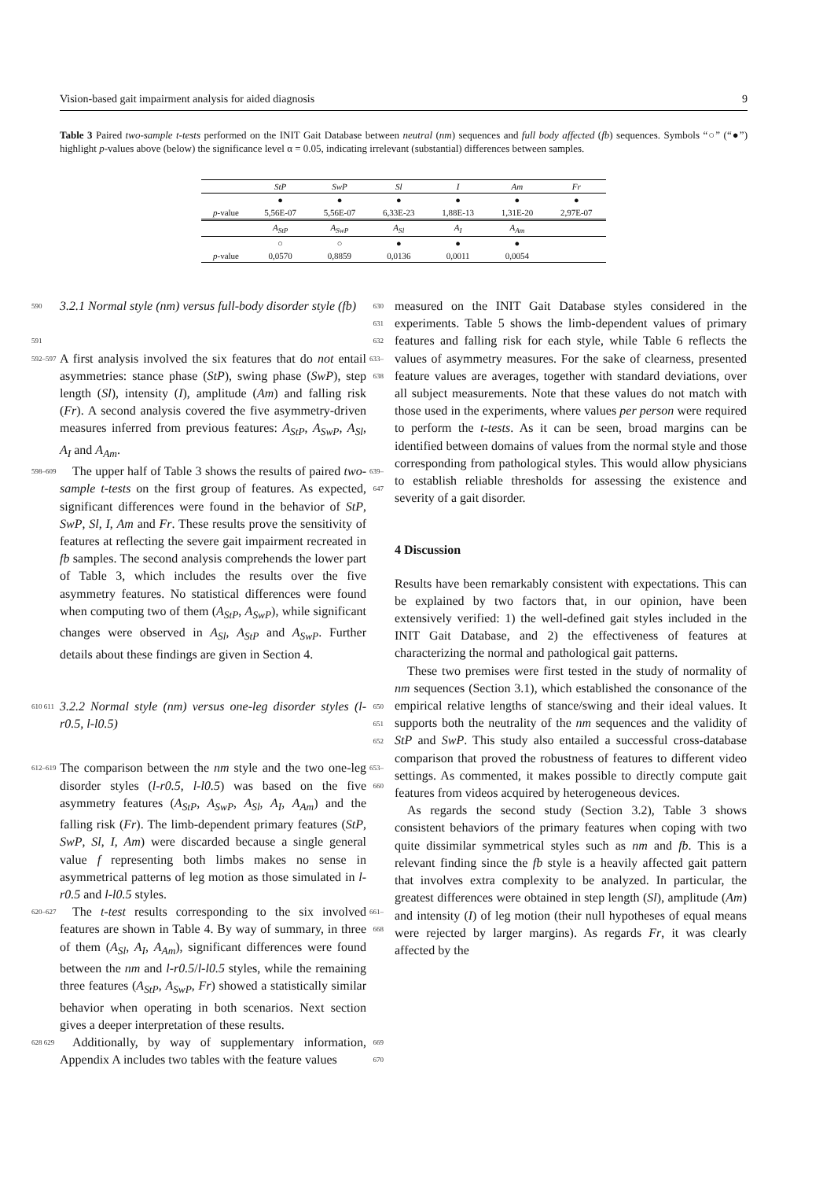Vision-based gait impairment analysis for aided diagnosis 9
Table 3 Paired two-sample t-tests performed on the INIT Gait Database between neutral (nm) sequences and full body affected (fb) sequences. Symbols “○” (“●”) highlight p-values above (below) the significance level α = 0.05, indicating irrelevant (substantial) differences between samples.
| | StP | SwP | Sl | I | Am | Fr |
| --- | --- | --- | --- | --- | --- | --- |
| | ● | ● | ● | ● | ● | ● |
| p -value | 5,56E-07 | 5,56E-07 | 6,33E-23 | 1,88E-13 | 1,31E-20 | 2,97E-07 |
| | A<sub>StP</sub> | A<sub>SwP</sub> | A<sub>Sl</sub> | A<sub>I</sub> | A<sub>Am</sub> | |
| | ○ | ○ | ● | ● | ● | |
| p -value | 0,0570 | 0,8859 | 0,0136 | 0,0011 | 0,0054 | |
590 3.2.1 Normal style (nm) versus full-body disorder style (fb) 630 631
591 632
592–597 A first analysis involved the six features that do not entail asymmetries: stance phase (StP), swing phase (SwP), step length (Sl), intensity (I), amplitude (Am) and falling risk (Fr). A second analysis covered the five asymmetry-driven measures inferred from previous features: A<sub>StP</sub>, A<sub>SwP</sub>, A<sub>Sl</sub>, A<sub>I</sub> and A<sub>Am</sub>. 633–638
598–609 The upper half of Table 3 shows the results of paired two-sample t-tests on the first group of features. As expected, significant differences were found in the behavior of StP, SwP, Sl, I, Am and Fr. These results prove the sensitivity of features at reflecting the severe gait impairment recreated in fb samples. The second analysis comprehends the lower part of Table 3, which includes the results over the five asymmetry features. No statistical differences were found when computing two of them (A<sub>StP</sub>, A<sub>SwP</sub>), while significant changes were observed in A<sub>Sl</sub>, A<sub>StP</sub> and A<sub>SwP</sub>. Further details about these findings are given in Section 4. 639–647
610 611 3.2.2 Normal style (nm) versus one-leg disorder styles (l-r0.5, l-l0.5) 650 651 652
612–619 The comparison between the nm style and the two one-leg disorder styles (l-r0.5, l-l0.5) was based on the five asymmetry features (A<sub>StP</sub>, A<sub>SwP</sub>, A<sub>Sl</sub>, A<sub>I</sub>, A<sub>Am</sub>) and the falling risk (Fr). The limb-dependent primary features (StP, SwP, Sl, I, Am) were discarded because a single general value f representing both limbs makes no sense in asymmetrical patterns of leg motion as those simulated in l-r0.5 and l-l0.5 styles. 653–660
620–627 The t-test results corresponding to the six involved features are shown in Table 4. By way of summary, in three of them (A<sub>Sl</sub>, A<sub>I</sub>, A<sub>Am</sub>), significant differences were found between the nm and l-r0.5/l-l0.5 styles, while the remaining three features (A<sub>StP</sub>, A<sub>SwP</sub>, Fr) showed a statistically similar behavior when operating in both scenarios. Next section gives a deeper interpretation of these results. 661–668
628 629 Additionally, by way of supplementary information, Appendix A includes two tables with the feature values 669 670
measured on the INIT Gait Database styles considered in the experiments. Table 5 shows the limb-dependent values of primary features and falling risk for each style, while Table 6 reflects the values of asymmetry measures. For the sake of clearness, presented feature values are averages, together with standard deviations, over all subject measurements. Note that these values do not match with those used in the experiments, where values per person were required to perform the t-tests. As it can be seen, broad margins can be identified between domains of values from the normal style and those corresponding from pathological styles. This would allow physicians to establish reliable thresholds for assessing the existence and severity of a gait disorder.
4 Discussion
Results have been remarkably consistent with expectations. This can be explained by two factors that, in our opinion, have been extensively verified: 1) the well-defined gait styles included in the INIT Gait Database, and 2) the effectiveness of features at characterizing the normal and pathological gait patterns.
 These two premises were first tested in the study of normality of nm sequences (Section 3.1), which established the consonance of the empirical relative lengths of stance/swing and their ideal values. It supports both the neutrality of the nm sequences and the validity of StP and SwP. This study also entailed a successful cross-database comparison that proved the robustness of features to different video settings. As commented, it makes possible to directly compute gait features from videos acquired by heterogeneous devices.
 As regards the second study (Section 3.2), Table 3 shows consistent behaviors of the primary features when coping with two quite dissimilar symmetrical styles such as nm and fb. This is a relevant finding since the fb style is a heavily affected gait pattern that involves extra complexity to be analyzed. In particular, the greatest differences were obtained in step length (Sl), amplitude (Am) and intensity (I) of leg motion (their null hypotheses of equal means were rejected by larger margins). As regards Fr, it was clearly affected by the